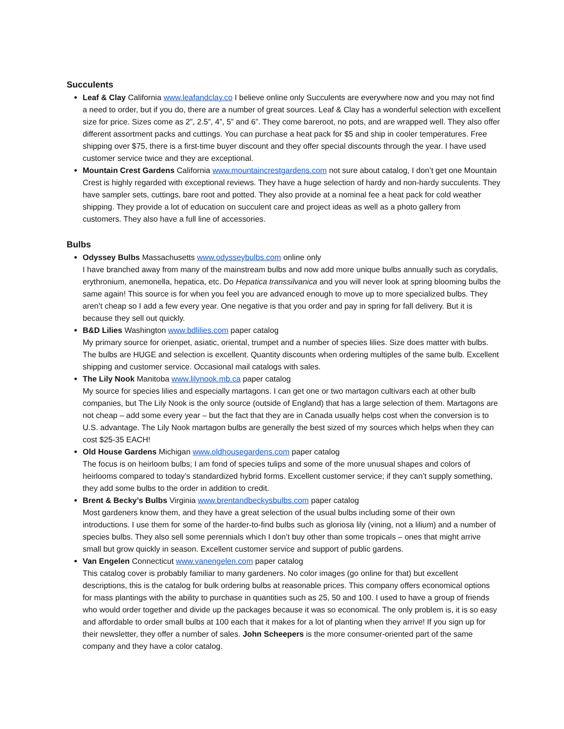Succulents
Leaf & Clay California www.leafandclay.co I believe online only Succulents are everywhere now and you may not find a need to order, but if you do, there are a number of great sources. Leaf & Clay has a wonderful selection with excellent size for price. Sizes come as 2”, 2.5”, 4”, 5” and 6”. They come bareroot, no pots, and are wrapped well. They also offer different assortment packs and cuttings. You can purchase a heat pack for $5 and ship in cooler temperatures. Free shipping over $75, there is a first-time buyer discount and they offer special discounts through the year. I have used customer service twice and they are exceptional.
Mountain Crest Gardens California www.mountaincrestgardens.com not sure about catalog, I don’t get one Mountain Crest is highly regarded with exceptional reviews. They have a huge selection of hardy and non-hardy succulents. They have sampler sets, cuttings, bare root and potted. They also provide at a nominal fee a heat pack for cold weather shipping. They provide a lot of education on succulent care and project ideas as well as a photo gallery from customers. They also have a full line of accessories.
Bulbs
Odyssey Bulbs Massachusetts www.odysseybulbs.com online only
I have branched away from many of the mainstream bulbs and now add more unique bulbs annually such as corydalis, erythronium, anemonella, hepatica, etc. Do Hepatica transsilvanica and you will never look at spring blooming bulbs the same again! This source is for when you feel you are advanced enough to move up to more specialized bulbs. They aren’t cheap so I add a few every year. One negative is that you order and pay in spring for fall delivery. But it is because they sell out quickly.
B&D Lilies Washington www.bdlilies.com paper catalog
My primary source for orienpet, asiatic, oriental, trumpet and a number of species lilies. Size does matter with bulbs. The bulbs are HUGE and selection is excellent. Quantity discounts when ordering multiples of the same bulb. Excellent shipping and customer service. Occasional mail catalogs with sales.
The Lily Nook Manitoba www.lilynook.mb.ca paper catalog
My source for species lilies and especially martagons. I can get one or two martagon cultivars each at other bulb companies, but The Lily Nook is the only source (outside of England) that has a large selection of them. Martagons are not cheap – add some every year – but the fact that they are in Canada usually helps cost when the conversion is to U.S. advantage. The Lily Nook martagon bulbs are generally the best sized of my sources which helps when they can cost $25-35 EACH!
Old House Gardens Michigan www.oldhousegardens.com paper catalog
The focus is on heirloom bulbs; I am fond of species tulips and some of the more unusual shapes and colors of heirlooms compared to today’s standardized hybrid forms. Excellent customer service; if they can’t supply something, they add some bulbs to the order in addition to credit.
Brent & Becky’s Bulbs Virginia www.brentandbeckysbulbs.com paper catalog
Most gardeners know them, and they have a great selection of the usual bulbs including some of their own introductions. I use them for some of the harder-to-find bulbs such as gloriosa lily (vining, not a lilium) and a number of species bulbs. They also sell some perennials which I don’t buy other than some tropicals – ones that might arrive small but grow quickly in season. Excellent customer service and support of public gardens.
Van Engelen Connecticut www.vanengelen.com paper catalog
This catalog cover is probably familiar to many gardeners. No color images (go online for that) but excellent descriptions, this is the catalog for bulk ordering bulbs at reasonable prices. This company offers economical options for mass plantings with the ability to purchase in quantities such as 25, 50 and 100. I used to have a group of friends who would order together and divide up the packages because it was so economical. The only problem is, it is so easy and affordable to order small bulbs at 100 each that it makes for a lot of planting when they arrive! If you sign up for their newsletter, they offer a number of sales. John Scheepers is the more consumer-oriented part of the same company and they have a color catalog.